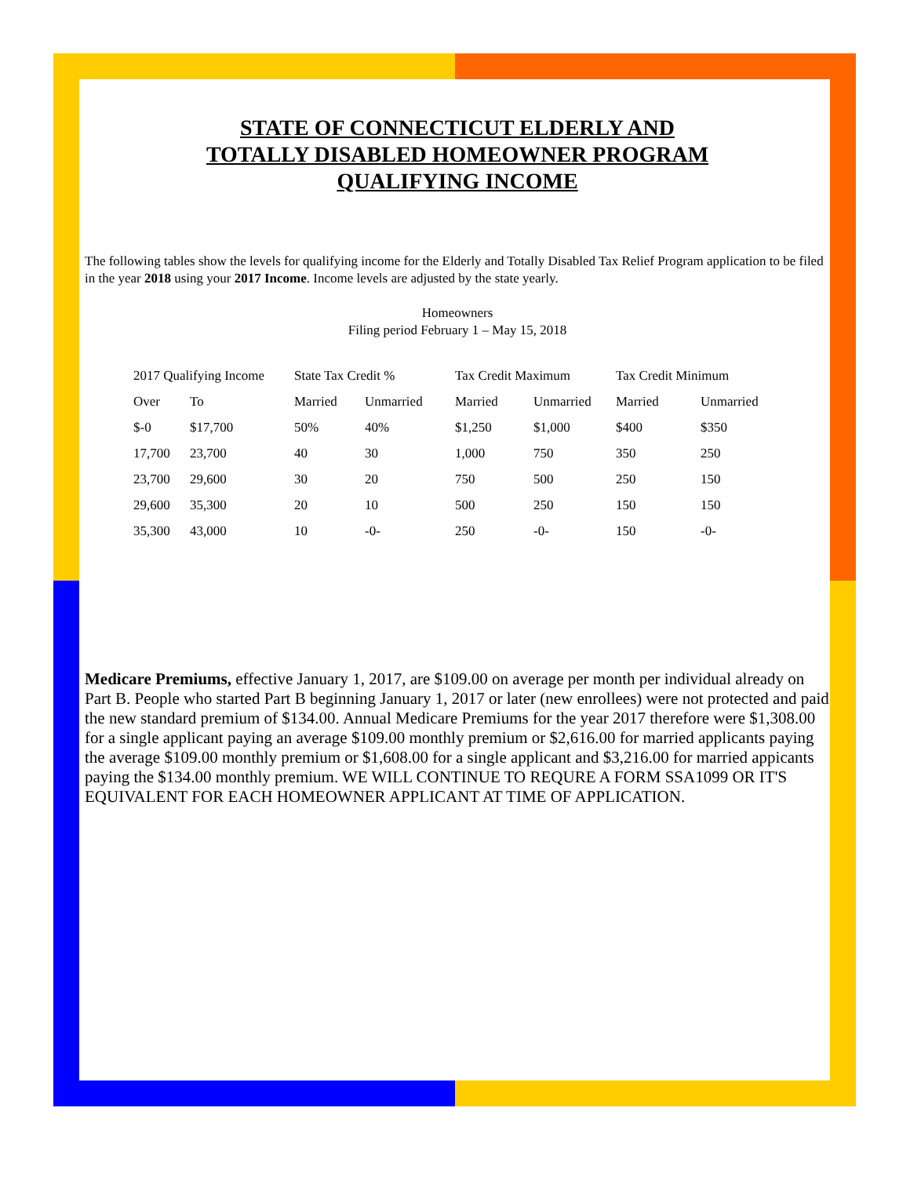STATE OF CONNECTICUT ELDERLY AND
TOTALLY DISABLED HOMEOWNER PROGRAM
QUALIFYING INCOME
The following tables show the levels for qualifying income for the Elderly and Totally Disabled Tax Relief Program application to be filed in the year 2018 using your 2017 Income. Income levels are adjusted by the state yearly.
Homeowners
Filing period February 1 – May 15, 2018
| 2017 Qualifying Income | | State Tax Credit % | | Tax Credit Maximum | | Tax Credit Minimum | |
| --- | --- | --- | --- | --- | --- | --- | --- |
| Over | To | Married | Unmarried | Married | Unmarried | Married | Unmarried |
| $-0 | $17,700 | 50% | 40% | $1,250 | $1,000 | $400 | $350 |
| 17,700 | 23,700 | 40 | 30 | 1,000 | 750 | 350 | 250 |
| 23,700 | 29,600 | 30 | 20 | 750 | 500 | 250 | 150 |
| 29,600 | 35,300 | 20 | 10 | 500 | 250 | 150 | 150 |
| 35,300 | 43,000 | 10 | -0- | 250 | -0- | 150 | -0- |
Medicare Premiums, effective January 1, 2017, are $109.00 on average per month per individual already on Part B. People who started Part B beginning January 1, 2017 or later (new enrollees) were not protected and paid the new standard premium of $134.00. Annual Medicare Premiums for the year 2017 therefore were $1,308.00 for a single applicant paying an average $109.00 monthly premium or $2,616.00 for married applicants paying the average $109.00 monthly premium or $1,608.00 for a single applicant and $3,216.00 for married appicants paying the $134.00 monthly premium. WE WILL CONTINUE TO REQURE A FORM SSA1099 OR IT'S EQUIVALENT FOR EACH HOMEOWNER APPLICANT AT TIME OF APPLICATION.